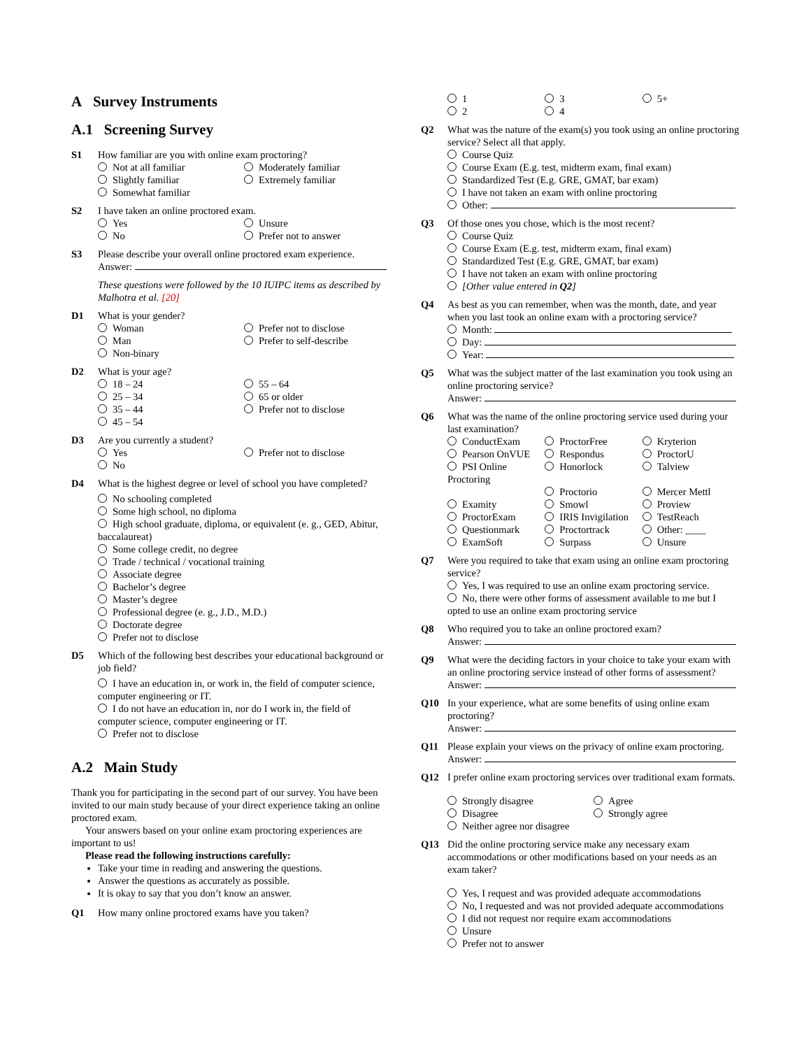A Survey Instruments
A.1 Screening Survey
S1 How familiar are you with online exam proctoring?
Not at all familiar Moderately familiar Slightly familiar Extremely familiar Somewhat familiar
S2 I have taken an online proctored exam.
Yes Unsure No Prefer not to answer
S3 Please describe your overall online proctored exam experience.
Answer:
These questions were followed by the 10 IUIPC items as described by Malhotra et al. [20]
D1 What is your gender?
Woman Prefer not to disclose Man Prefer to self-describe Non-binary
D2 What is your age?
18 – 24 55 – 64 25 – 34 65 or older 35 – 44 Prefer not to disclose 45 – 54
D3 Are you currently a student?
Yes Prefer not to disclose No
D4 What is the highest degree or level of school you have completed?
No schooling completed
Some high school, no diploma
High school graduate, diploma, or equivalent (e. g., GED, Abitur, baccalaureat)
Some college credit, no degree
Trade / technical / vocational training
Associate degree
Bachelor’s degree
Master’s degree
Professional degree (e. g., J.D., M.D.)
Doctorate degree
Prefer not to disclose
D5 Which of the following best describes your educational background or job field?
I have an education in, or work in, the field of computer science, computer engineering or IT.
I do not have an education in, nor do I work in, the field of computer science, computer engineering or IT.
Prefer not to disclose
A.2 Main Study
Thank you for participating in the second part of our survey. You have been invited to our main study because of your direct experience taking an online proctored exam.
Your answers based on your online exam proctoring experiences are important to us!
Please read the following instructions carefully:
Take your time in reading and answering the questions.
Answer the questions as accurately as possible.
It is okay to say that you don’t know an answer.
Q1 How many online proctored exams have you taken?
1 3 5+ 2 4
Q2 What was the nature of the exam(s) you took using an online proctoring service? Select all that apply.
Course Quiz
Course Exam (E.g. test, midterm exam, final exam)
Standardized Test (E.g. GRE, GMAT, bar exam)
I have not taken an exam with online proctoring
Other:
Q3 Of those ones you chose, which is the most recent?
Course Quiz
Course Exam (E.g. test, midterm exam, final exam)
Standardized Test (E.g. GRE, GMAT, bar exam)
I have not taken an exam with online proctoring
[Other value entered in Q2]
Q4 As best as you can remember, when was the month, date, and year when you last took an online exam with a proctoring service?
Month:
Day:
Year:
Q5 What was the subject matter of the last examination you took using an online proctoring service?
Answer:
Q6 What was the name of the online proctoring service used during your last examination?
ConductExam ProctorFree Kryterion Pearson OnVUE Respondus ProctorU PSI Online Proctoring Honorlock Talview Proctorio Mercer Mettl Examity Smowl Proview ProctorExam IRIS Invigilation TestReach Questionmark Proctortrack Other: ____ ExamSoft Surpass Unsure
Q7 Were you required to take that exam using an online exam proctoring service?
Yes, I was required to use an online exam proctoring service.
No, there were other forms of assessment available to me but I opted to use an online exam proctoring service
Q8 Who required you to take an online proctored exam?
Answer:
Q9 What were the deciding factors in your choice to take your exam with an online proctoring service instead of other forms of assessment?
Answer:
Q10 In your experience, what are some benefits of using online exam proctoring?
Answer:
Q11 Please explain your views on the privacy of online exam proctoring.
Answer:
Q12 I prefer online exam proctoring services over traditional exam formats.
Strongly disagree Agree Disagree Strongly agree Neither agree nor disagree
Q13 Did the online proctoring service make any necessary exam accommodations or other modifications based on your needs as an exam taker?
Yes, I request and was provided adequate accommodations
No, I requested and was not provided adequate accommodations
I did not request nor require exam accommodations
Unsure
Prefer not to answer